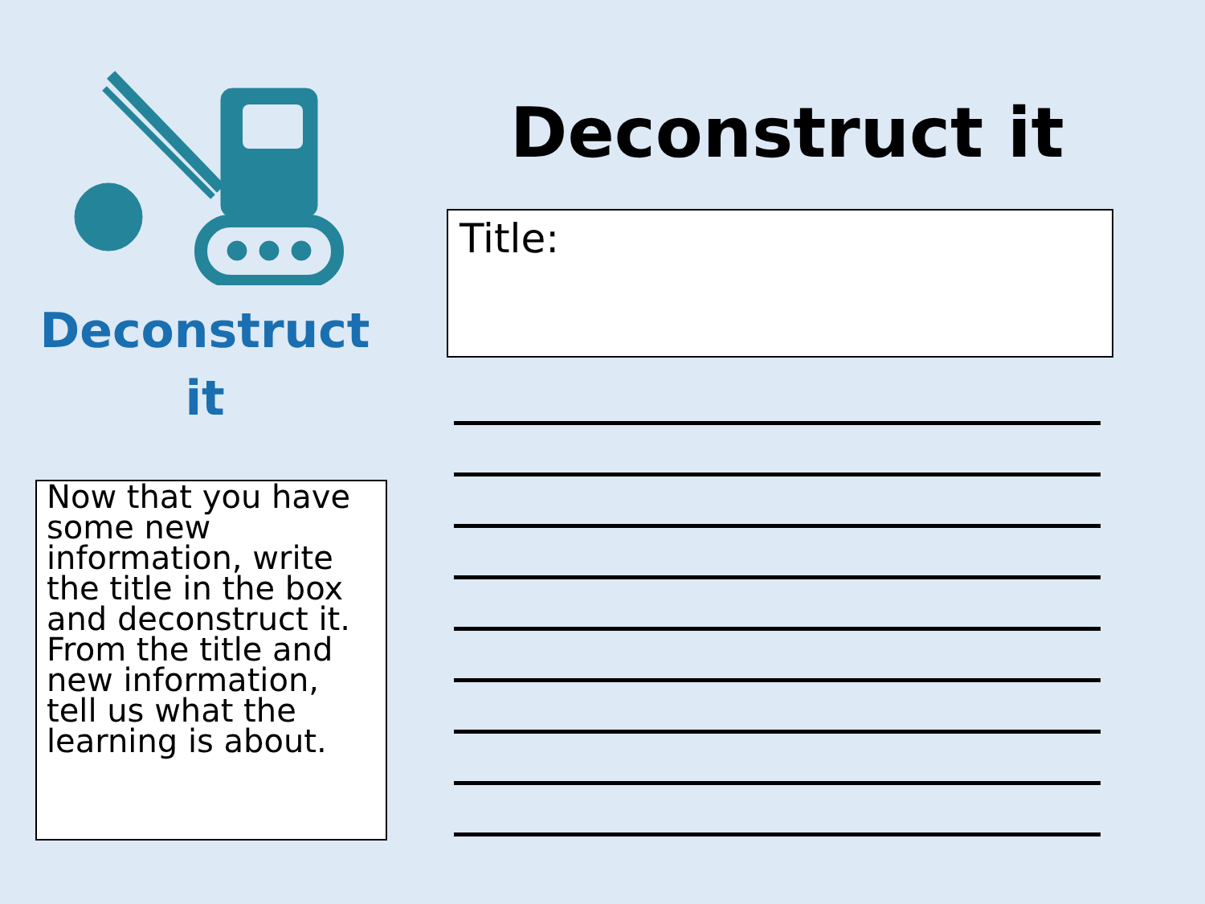Deconstruct
it
Now that you have some new information, write the title in the box and deconstruct it. From the title and new information, tell us what the learning is about.
Deconstruct it
Title: